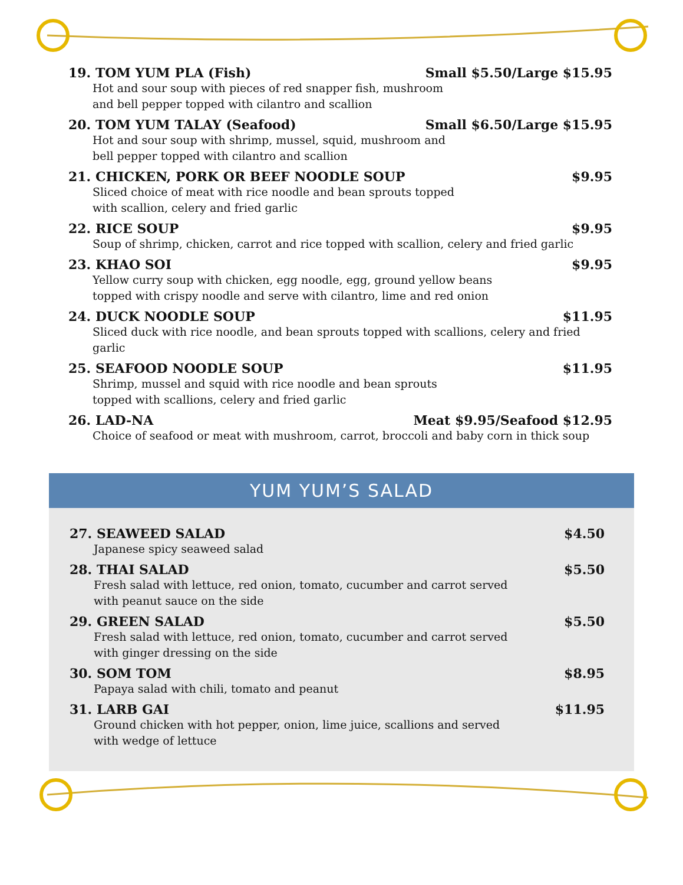19. TOM YUM PLA (Fish) Small $5.50/Large $15.95
Hot and sour soup with pieces of red snapper fish, mushroom
and bell pepper topped with cilantro and scallion
20. TOM YUM TALAY (Seafood) Small $6.50/Large $15.95
Hot and sour soup with shrimp, mussel, squid, mushroom and
bell pepper topped with cilantro and scallion
21. CHICKEN, PORK OR BEEF NOODLE SOUP $9.95
Sliced choice of meat with rice noodle and bean sprouts topped
with scallion, celery and fried garlic
22. RICE SOUP $9.95
Soup of shrimp, chicken, carrot and rice topped with scallion, celery and fried garlic
23. KHAO SOI $9.95
Yellow curry soup with chicken, egg noodle, egg, ground yellow beans
topped with crispy noodle and serve with cilantro, lime and red onion
24. DUCK NOODLE SOUP $11.95
Sliced duck with rice noodle, and bean sprouts topped with scallions, celery and fried garlic
25. SEAFOOD NOODLE SOUP $11.95
Shrimp, mussel and squid with rice noodle and bean sprouts
topped with scallions, celery and fried garlic
26. LAD-NA Meat $9.95/Seafood $12.95
Choice of seafood or meat with mushroom, carrot, broccoli and baby corn in thick soup
YUM YUM’S SALAD
27. SEAWEED SALAD $4.50
Japanese spicy seaweed salad
28. THAI SALAD $5.50
Fresh salad with lettuce, red onion, tomato, cucumber and carrot served
with peanut sauce on the side
29. GREEN SALAD $5.50
Fresh salad with lettuce, red onion, tomato, cucumber and carrot served
with ginger dressing on the side
30. SOM TOM $8.95
Papaya salad with chili, tomato and peanut
31. LARB GAI $11.95
Ground chicken with hot pepper, onion, lime juice, scallions and served
with wedge of lettuce